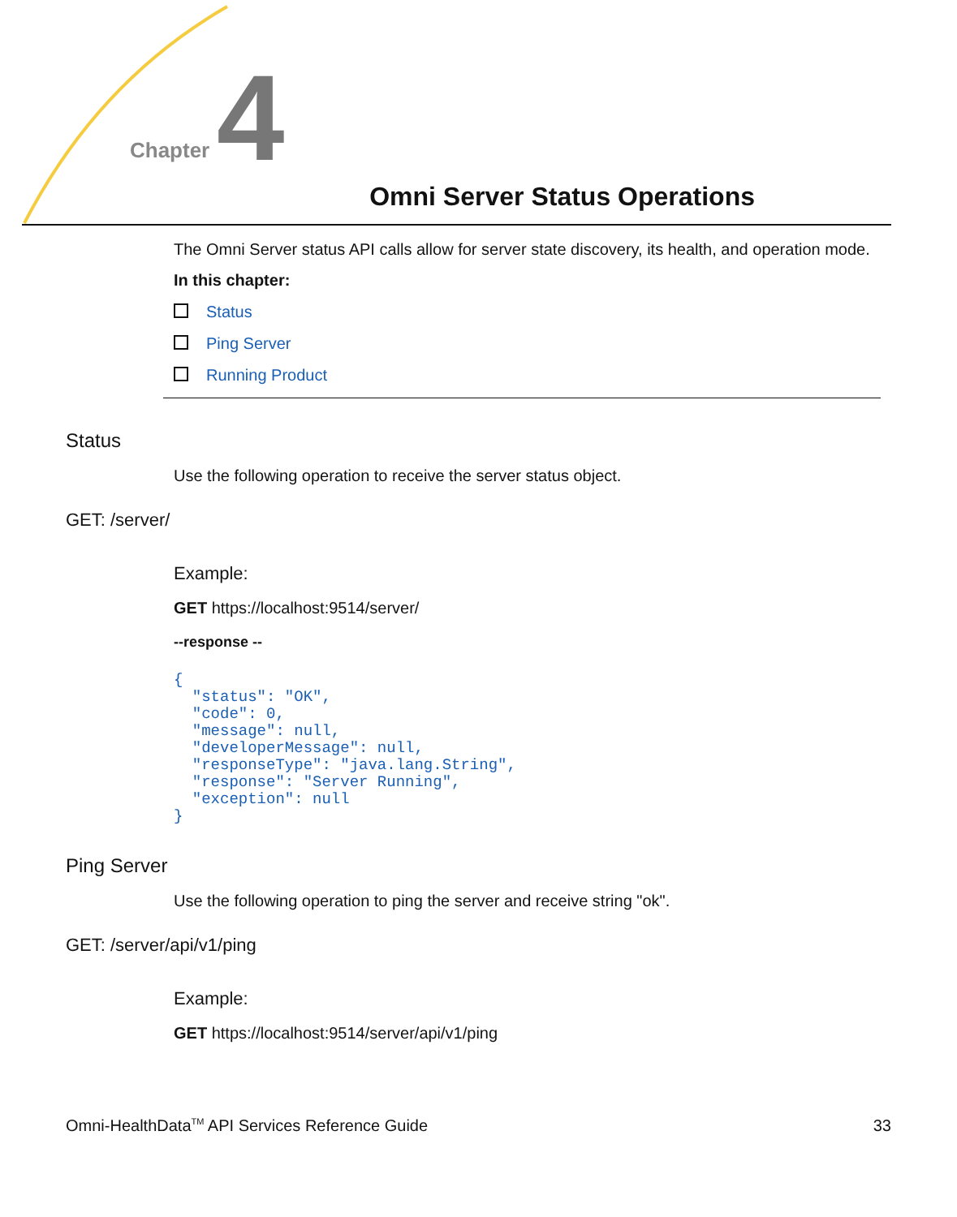Chapter 4 Omni Server Status Operations
The Omni Server status API calls allow for server state discovery, its health, and operation mode.
In this chapter:
Status
Ping Server
Running Product
Status
Use the following operation to receive the server status object.
GET: /server/
Example:
GET https://localhost:9514/server/
--response --
{
  "status": "OK",
  "code": 0,
  "message": null,
  "developerMessage": null,
  "responseType": "java.lang.String",
  "response": "Server Running",
  "exception": null
}
Ping Server
Use the following operation to ping the server and receive string "ok".
GET: /server/api/v1/ping
Example:
GET https://localhost:9514/server/api/v1/ping
Omni-HealthData<sup>TM</sup> API Services Reference Guide 33